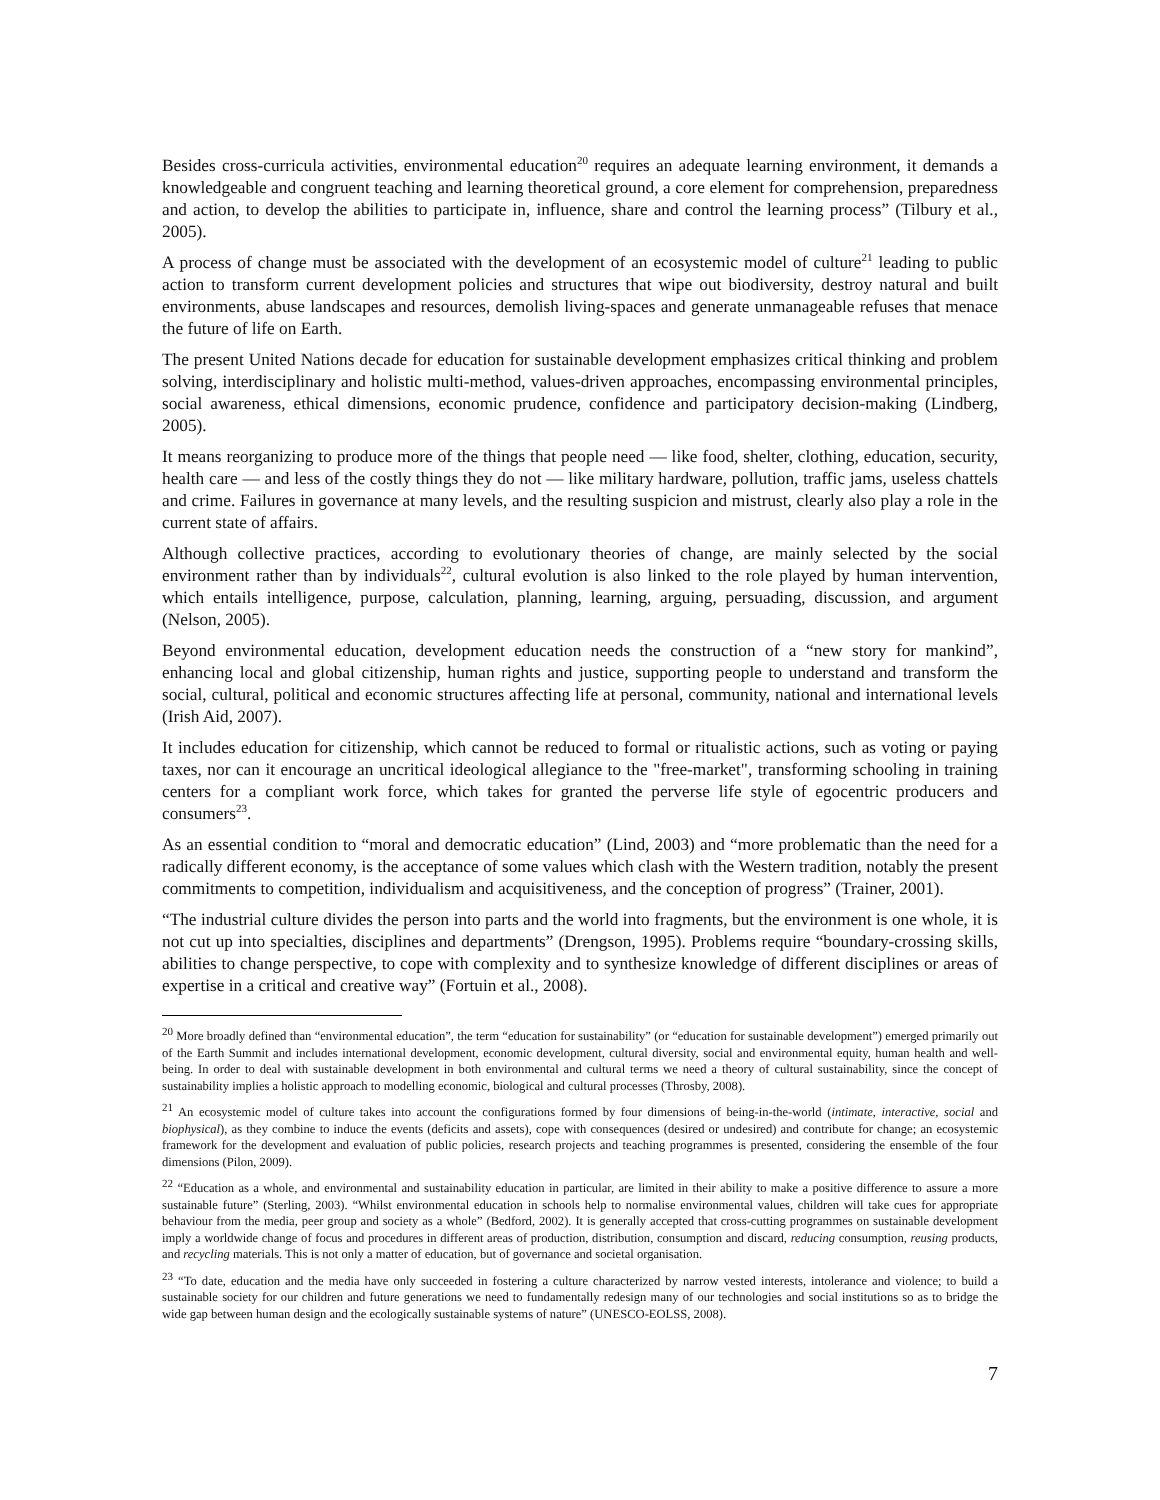Besides cross-curricula activities, environmental education<sup>20</sup> requires an adequate learning environment, it demands a knowledgeable and congruent teaching and learning theoretical ground, a core element for comprehension, preparedness and action, to develop the abilities to participate in, influence, share and control the learning process” (Tilbury et al., 2005).
A process of change must be associated with the development of an ecosystemic model of culture<sup>21</sup> leading to public action to transform current development policies and structures that wipe out biodiversity, destroy natural and built environments, abuse landscapes and resources, demolish living-spaces and generate unmanageable refuses that menace the future of life on Earth.
The present United Nations decade for education for sustainable development emphasizes critical thinking and problem solving, interdisciplinary and holistic multi-method, values-driven approaches, encompassing environmental principles, social awareness, ethical dimensions, economic prudence, confidence and participatory decision-making (Lindberg, 2005).
It means reorganizing to produce more of the things that people need — like food, shelter, clothing, education, security, health care — and less of the costly things they do not — like military hardware, pollution, traffic jams, useless chattels and crime. Failures in governance at many levels, and the resulting suspicion and mistrust, clearly also play a role in the current state of affairs.
Although collective practices, according to evolutionary theories of change, are mainly selected by the social environment rather than by individuals<sup>22</sup>, cultural evolution is also linked to the role played by human intervention, which entails intelligence, purpose, calculation, planning, learning, arguing, persuading, discussion, and argument (Nelson, 2005).
Beyond environmental education, development education needs the construction of a “new story for mankind”, enhancing local and global citizenship, human rights and justice, supporting people to understand and transform the social, cultural, political and economic structures affecting life at personal, community, national and international levels (Irish Aid, 2007).
It includes education for citizenship, which cannot be reduced to formal or ritualistic actions, such as voting or paying taxes, nor can it encourage an uncritical ideological allegiance to the "free-market", transforming schooling in training centers for a compliant work force, which takes for granted the perverse life style of egocentric producers and consumers<sup>23</sup>.
As an essential condition to “moral and democratic education” (Lind, 2003) and “more problematic than the need for a radically different economy, is the acceptance of some values which clash with the Western tradition, notably the present commitments to competition, individualism and acquisitiveness, and the conception of progress” (Trainer, 2001).
“The industrial culture divides the person into parts and the world into fragments, but the environment is one whole, it is not cut up into specialties, disciplines and departments” (Drengson, 1995). Problems require “boundary-crossing skills, abilities to change perspective, to cope with complexity and to synthesize knowledge of different disciplines or areas of expertise in a critical and creative way” (Fortuin et al., 2008).
<sup>20</sup> More broadly defined than “environmental education”, the term “education for sustainability” (or “education for sustainable development”) emerged primarily out of the Earth Summit and includes international development, economic development, cultural diversity, social and environmental equity, human health and well-being. In order to deal with sustainable development in both environmental and cultural terms we need a theory of cultural sustainability, since the concept of sustainability implies a holistic approach to modelling economic, biological and cultural processes (Throsby, 2008).
<sup>21</sup> An ecosystemic model of culture takes into account the configurations formed by four dimensions of being-in-the-world (intimate, interactive, social and biophysical), as they combine to induce the events (deficits and assets), cope with consequences (desired or undesired) and contribute for change; an ecosystemic framework for the development and evaluation of public policies, research projects and teaching programmes is presented, considering the ensemble of the four dimensions (Pilon, 2009).
<sup>22</sup> “Education as a whole, and environmental and sustainability education in particular, are limited in their ability to make a positive difference to assure a more sustainable future” (Sterling, 2003). “Whilst environmental education in schools help to normalise environmental values, children will take cues for appropriate behaviour from the media, peer group and society as a whole” (Bedford, 2002). It is generally accepted that cross-cutting programmes on sustainable development imply a worldwide change of focus and procedures in different areas of production, distribution, consumption and discard, reducing consumption, reusing products, and recycling materials. This is not only a matter of education, but of governance and societal organisation.
<sup>23</sup> “To date, education and the media have only succeeded in fostering a culture characterized by narrow vested interests, intolerance and violence; to build a sustainable society for our children and future generations we need to fundamentally redesign many of our technologies and social institutions so as to bridge the wide gap between human design and the ecologically sustainable systems of nature” (UNESCO-EOLSS, 2008).
7